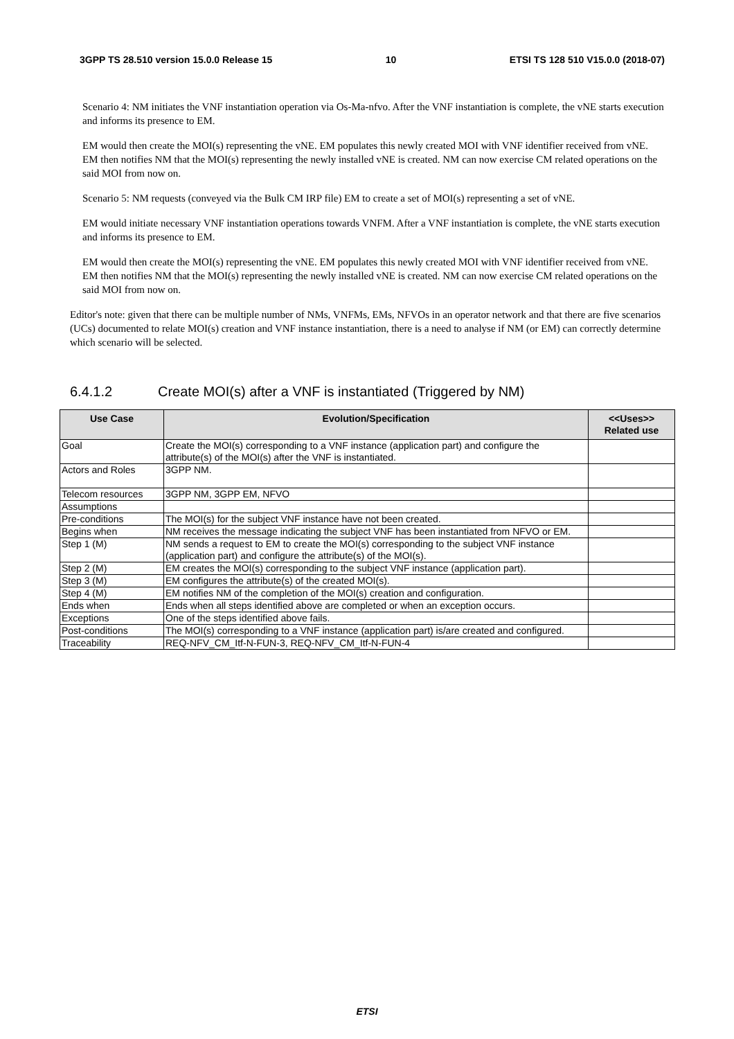3GPP TS 28.510 version 15.0.0 Release 15 10 ETSI TS 128 510 V15.0.0 (2018-07)
Scenario 4: NM initiates the VNF instantiation operation via Os-Ma-nfvo. After the VNF instantiation is complete, the vNE starts execution and informs its presence to EM.
EM would then create the MOI(s) representing the vNE. EM populates this newly created MOI with VNF identifier received from vNE. EM then notifies NM that the MOI(s) representing the newly installed vNE is created. NM can now exercise CM related operations on the said MOI from now on.
Scenario 5: NM requests (conveyed via the Bulk CM IRP file) EM to create a set of MOI(s) representing a set of vNE.
EM would initiate necessary VNF instantiation operations towards VNFM. After a VNF instantiation is complete, the vNE starts execution and informs its presence to EM.
EM would then create the MOI(s) representing the vNE. EM populates this newly created MOI with VNF identifier received from vNE. EM then notifies NM that the MOI(s) representing the newly installed vNE is created. NM can now exercise CM related operations on the said MOI from now on.
Editor's note: given that there can be multiple number of NMs, VNFMs, EMs, NFVOs in an operator network and that there are five scenarios (UCs) documented to relate MOI(s) creation and VNF instance instantiation, there is a need to analyse if NM (or EM) can correctly determine which scenario will be selected.
6.4.1.2 Create MOI(s) after a VNF is instantiated (Triggered by NM)
| Use Case | Evolution/Specification | <<Uses>> Related use |
| --- | --- | --- |
| Goal | Create the MOI(s) corresponding to a VNF instance (application part) and configure the attribute(s) of the MOI(s) after the VNF is instantiated. | |
| Actors and Roles | 3GPP NM. | |
| Telecom resources | 3GPP NM, 3GPP EM, NFVO | |
| Assumptions | | |
| Pre-conditions | The MOI(s) for the subject VNF instance have not been created. | |
| Begins when | NM receives the message indicating the subject VNF has been instantiated from NFVO or EM. | |
| Step 1 (M) | NM sends a request to EM to create the MOI(s) corresponding to the subject VNF instance (application part) and configure the attribute(s) of the MOI(s). | |
| Step 2 (M) | EM creates the MOI(s) corresponding to the subject VNF instance (application part). | |
| Step 3 (M) | EM configures the attribute(s) of the created MOI(s). | |
| Step 4 (M) | EM notifies NM of the completion of the MOI(s) creation and configuration. | |
| Ends when | Ends when all steps identified above are completed or when an exception occurs. | |
| Exceptions | One of the steps identified above fails. | |
| Post-conditions | The MOI(s) corresponding to a VNF instance (application part) is/are created and configured. | |
| Traceability | REQ-NFV_CM_Itf-N-FUN-3, REQ-NFV_CM_Itf-N-FUN-4 | |
ETSI